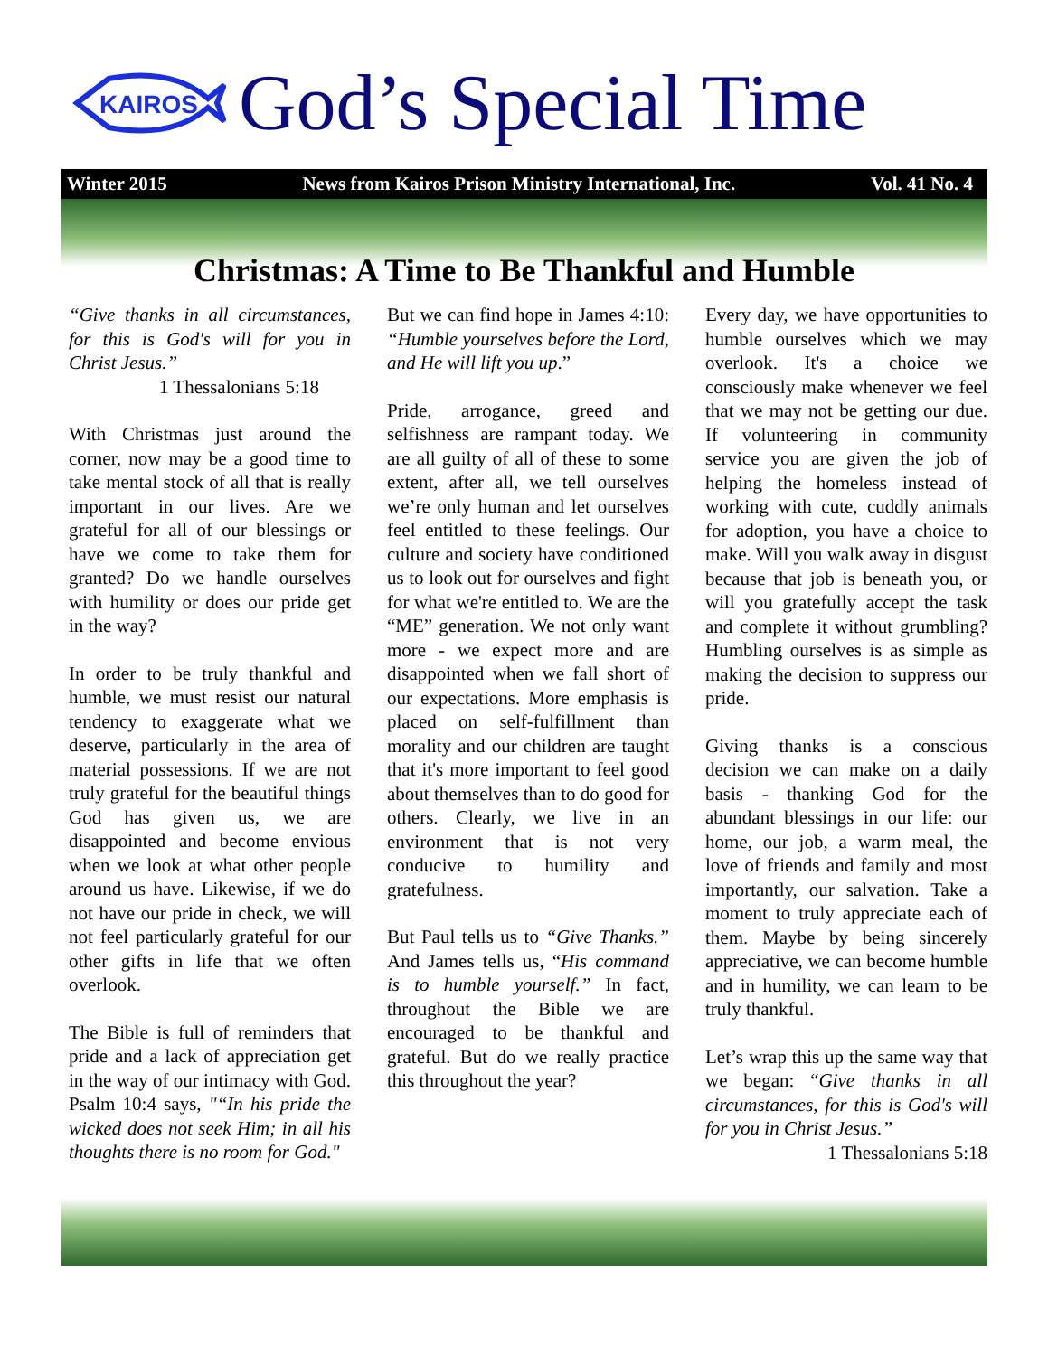KAIROS
God’s Special Time
Winter 2015 News from Kairos Prison Ministry International, Inc. Vol. 41 No. 4
Christmas: A Time to Be Thankful and Humble
“Give thanks in all circumstances, for this is God's will for you in Christ Jesus.”
1 Thessalonians 5:18
With Christmas just around the corner, now may be a good time to take mental stock of all that is really important in our lives. Are we grateful for all of our blessings or have we come to take them for granted? Do we handle ourselves with humility or does our pride get in the way?
In order to be truly thankful and humble, we must resist our natural tendency to exaggerate what we deserve, particularly in the area of material possessions. If we are not truly grateful for the beautiful things God has given us, we are disappointed and become envious when we look at what other people around us have. Likewise, if we do not have our pride in check, we will not feel particularly grateful for our other gifts in life that we often overlook.
The Bible is full of reminders that pride and a lack of appreciation get in the way of our intimacy with God. Psalm 10:4 says, "“In his pride the wicked does not seek Him; in all his thoughts there is no room for God."
But we can find hope in James 4:10: “Humble yourselves before the Lord, and He will lift you up.”
Pride, arrogance, greed and selfishness are rampant today. We are all guilty of all of these to some extent, after all, we tell ourselves we’re only human and let ourselves feel entitled to these feelings. Our culture and society have conditioned us to look out for ourselves and fight for what we're entitled to. We are the “ME” generation. We not only want more - we expect more and are disappointed when we fall short of our expectations. More emphasis is placed on self-fulfillment than morality and our children are taught that it's more important to feel good about themselves than to do good for others. Clearly, we live in an environment that is not very conducive to humility and gratefulness.
But Paul tells us to “Give Thanks.” And James tells us, “His command is to humble yourself.” In fact, throughout the Bible we are encouraged to be thankful and grateful. But do we really practice this throughout the year?
Every day, we have opportunities to humble ourselves which we may overlook. It's a choice we consciously make whenever we feel that we may not be getting our due. If volunteering in community service you are given the job of helping the homeless instead of working with cute, cuddly animals for adoption, you have a choice to make. Will you walk away in disgust because that job is beneath you, or will you gratefully accept the task and complete it without grumbling? Humbling ourselves is as simple as making the decision to suppress our pride.
Giving thanks is a conscious decision we can make on a daily basis - thanking God for the abundant blessings in our life: our home, our job, a warm meal, the love of friends and family and most importantly, our salvation. Take a moment to truly appreciate each of them. Maybe by being sincerely appreciative, we can become humble and in humility, we can learn to be truly thankful.
Let’s wrap this up the same way that we began: “Give thanks in all circumstances, for this is God's will for you in Christ Jesus.”
1 Thessalonians 5:18